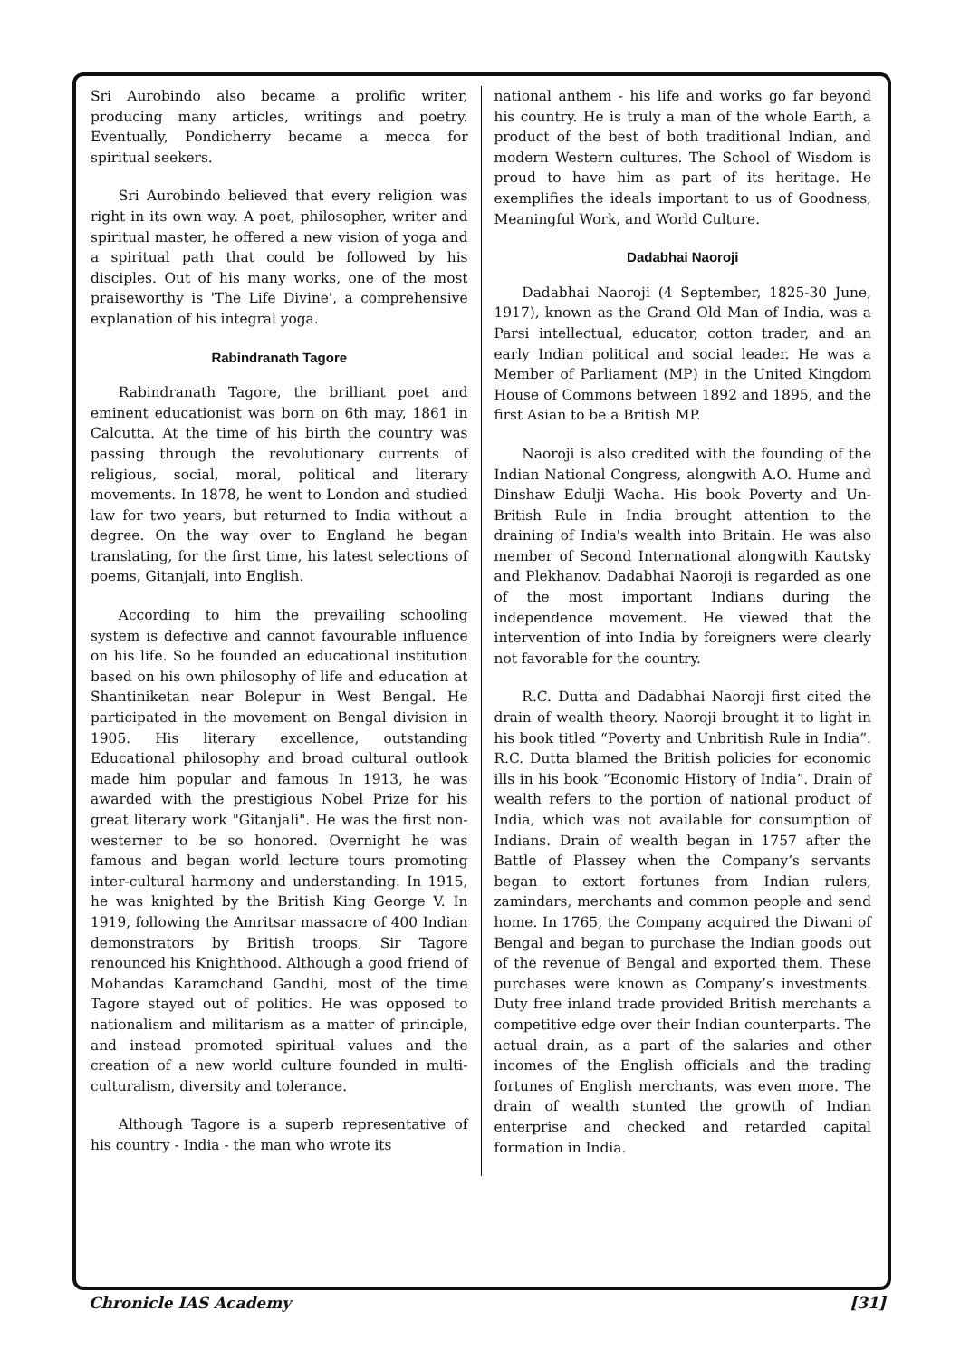Sri Aurobindo also became a prolific writer, producing many articles, writings and poetry. Eventually, Pondicherry became a mecca for spiritual seekers.
Sri Aurobindo believed that every religion was right in its own way. A poet, philosopher, writer and spiritual master, he offered a new vision of yoga and a spiritual path that could be followed by his disciples. Out of his many works, one of the most praiseworthy is 'The Life Divine', a comprehensive explanation of his integral yoga.
Rabindranath Tagore
Rabindranath Tagore, the brilliant poet and eminent educationist was born on 6th may, 1861 in Calcutta. At the time of his birth the country was passing through the revolutionary currents of religious, social, moral, political and literary movements. In 1878, he went to London and studied law for two years, but returned to India without a degree. On the way over to England he began translating, for the first time, his latest selections of poems, Gitanjali, into English.
According to him the prevailing schooling system is defective and cannot favourable influence on his life. So he founded an educational institution based on his own philosophy of life and education at Shantiniketan near Bolepur in West Bengal. He participated in the movement on Bengal division in 1905. His literary excellence, outstanding Educational philosophy and broad cultural outlook made him popular and famous In 1913, he was awarded with the prestigious Nobel Prize for his great literary work "Gitanjali". He was the first non-westerner to be so honored. Overnight he was famous and began world lecture tours promoting inter-cultural harmony and understanding. In 1915, he was knighted by the British King George V. In 1919, following the Amritsar massacre of 400 Indian demonstrators by British troops, Sir Tagore renounced his Knighthood. Although a good friend of Mohandas Karamchand Gandhi, most of the time Tagore stayed out of politics. He was opposed to nationalism and militarism as a matter of principle, and instead promoted spiritual values and the creation of a new world culture founded in multi-culturalism, diversity and tolerance.
Although Tagore is a superb representative of his country - India - the man who wrote its
national anthem - his life and works go far beyond his country. He is truly a man of the whole Earth, a product of the best of both traditional Indian, and modern Western cultures. The School of Wisdom is proud to have him as part of its heritage. He exemplifies the ideals important to us of Goodness, Meaningful Work, and World Culture.
Dadabhai Naoroji
Dadabhai Naoroji (4 September, 1825-30 June, 1917), known as the Grand Old Man of India, was a Parsi intellectual, educator, cotton trader, and an early Indian political and social leader. He was a Member of Parliament (MP) in the United Kingdom House of Commons between 1892 and 1895, and the first Asian to be a British MP.
Naoroji is also credited with the founding of the Indian National Congress, alongwith A.O. Hume and Dinshaw Edulji Wacha. His book Poverty and Un-British Rule in India brought attention to the draining of India's wealth into Britain. He was also member of Second International alongwith Kautsky and Plekhanov. Dadabhai Naoroji is regarded as one of the most important Indians during the independence movement. He viewed that the intervention of into India by foreigners were clearly not favorable for the country.
R.C. Dutta and Dadabhai Naoroji first cited the drain of wealth theory. Naoroji brought it to light in his book titled “Poverty and Unbritish Rule in India”. R.C. Dutta blamed the British policies for economic ills in his book “Economic History of India”. Drain of wealth refers to the portion of national product of India, which was not available for consumption of Indians. Drain of wealth began in 1757 after the Battle of Plassey when the Company’s servants began to extort fortunes from Indian rulers, zamindars, merchants and common people and send home. In 1765, the Company acquired the Diwani of Bengal and began to purchase the Indian goods out of the revenue of Bengal and exported them. These purchases were known as Company’s investments. Duty free inland trade provided British merchants a competitive edge over their Indian counterparts. The actual drain, as a part of the salaries and other incomes of the English officials and the trading fortunes of English merchants, was even more. The drain of wealth stunted the growth of Indian enterprise and checked and retarded capital formation in India.
Chronicle IAS Academy [31]